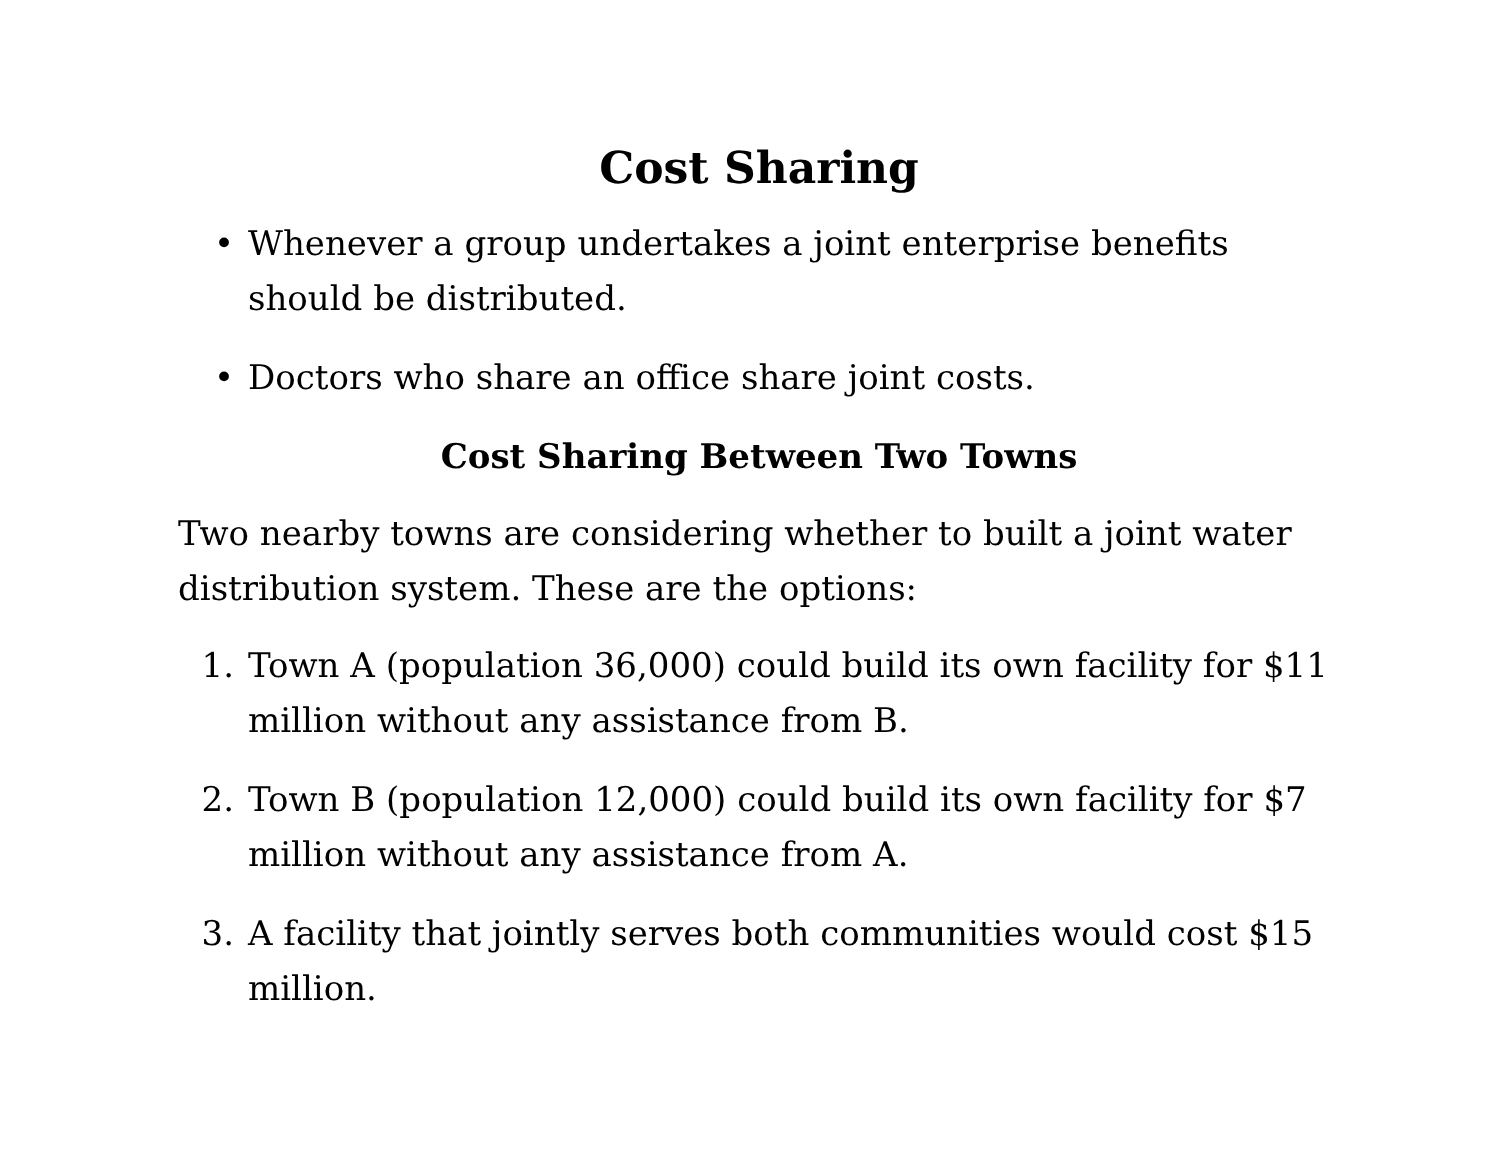Cost Sharing
• Whenever a group undertakes a joint enterprise benefits should be distributed.
• Doctors who share an office share joint costs.
Cost Sharing Between Two Towns
Two nearby towns are considering whether to built a joint water distribution system. These are the options:
1. Town A (population 36,000) could build its own facility for $11 million without any assistance from B.
2. Town B (population 12,000) could build its own facility for $7 million without any assistance from A.
3. A facility that jointly serves both communities would cost $15 million.